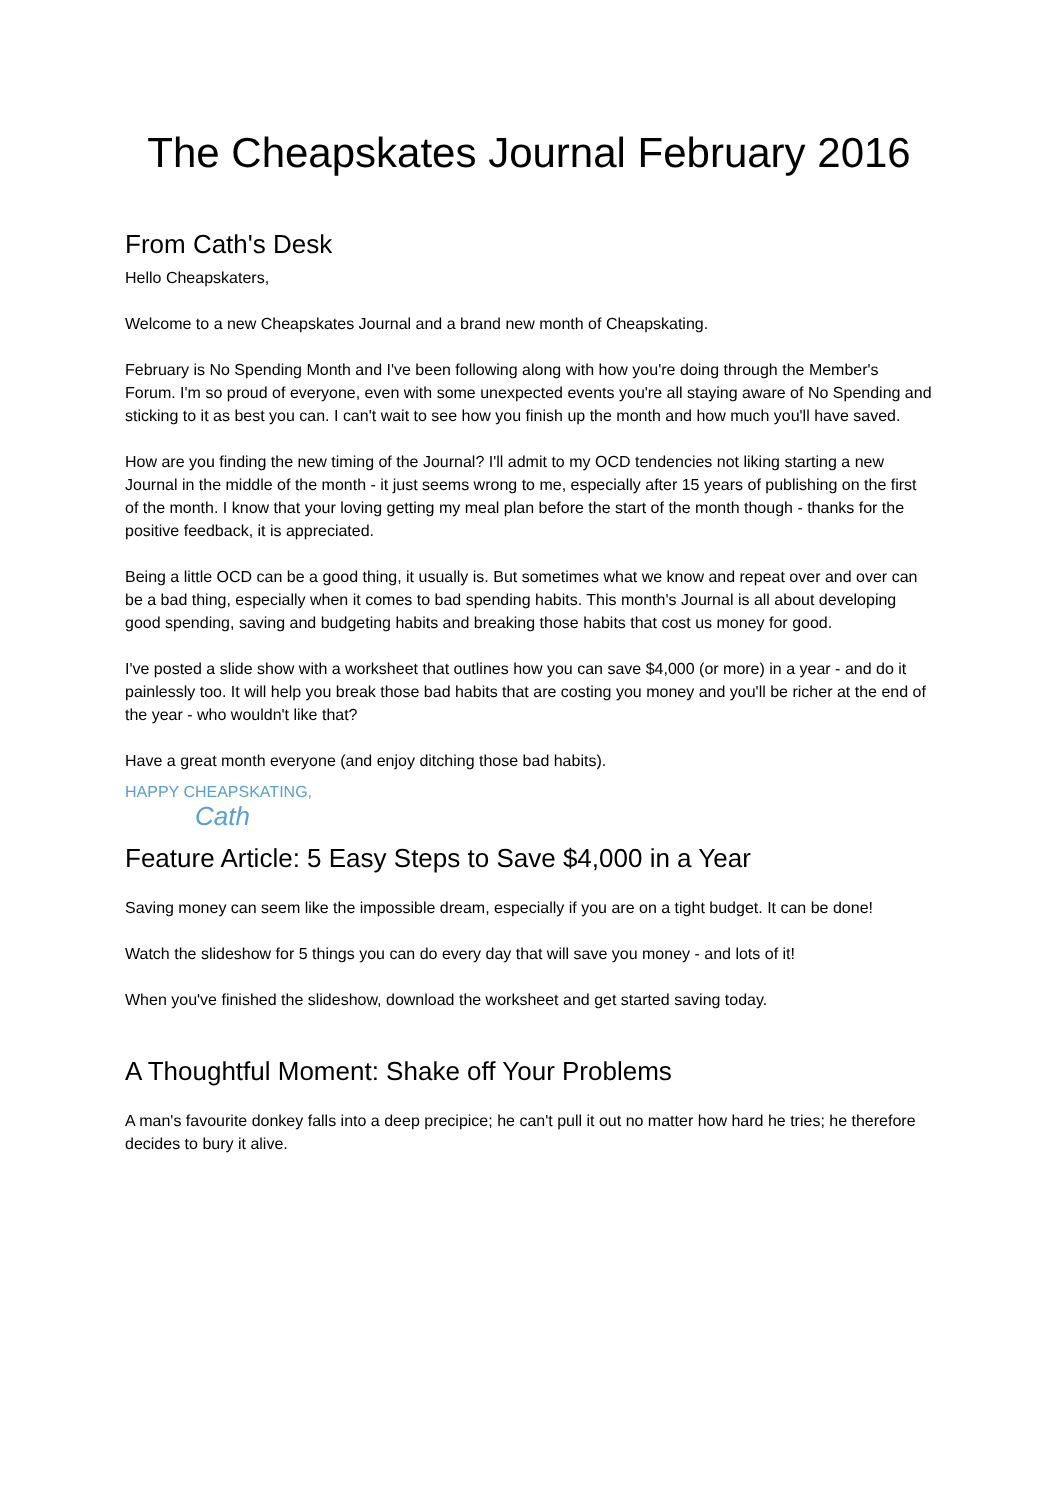The Cheapskates Journal February 2016
From Cath's Desk
Hello Cheapskaters,
Welcome to a new Cheapskates Journal and a brand new month of Cheapskating.
February is No Spending Month and I've been following along with how you're doing through the Member's Forum. I'm so proud of everyone, even with some unexpected events you're all staying aware of No Spending and sticking to it as best you can. I can't wait to see how you finish up the month and how much you'll have saved.
How are you finding the new timing of the Journal? I'll admit to my OCD tendencies not liking starting a new Journal in the middle of the month - it just seems wrong to me, especially after 15 years of publishing on the first of the month. I know that your loving getting my meal plan before the start of the month though - thanks for the positive feedback, it is appreciated.
Being a little OCD can be a good thing, it usually is. But sometimes what we know and repeat over and over can be a bad thing, especially when it comes to bad spending habits. This month's Journal is all about developing good spending, saving and budgeting habits and breaking those habits that cost us money for good.
I've posted a slide show with a worksheet that outlines how you can save $4,000 (or more) in a year - and do it painlessly too. It will help you break those bad habits that are costing you money and you'll be richer at the end of the year - who wouldn't like that?
Have a great month everyone (and enjoy ditching those bad habits).
HAPPY CHEAPSKATING,
Cath
Feature Article: 5 Easy Steps to Save $4,000 in a Year
Saving money can seem like the impossible dream, especially if you are on a tight budget. It can be done!
Watch the slideshow for 5 things you can do every day that will save you money - and lots of it!
When you've finished the slideshow, download the worksheet and get started saving today.
A Thoughtful Moment: Shake off Your Problems
A man's favourite donkey falls into a deep precipice; he can't pull it out no matter how hard he tries; he therefore decides to bury it alive.